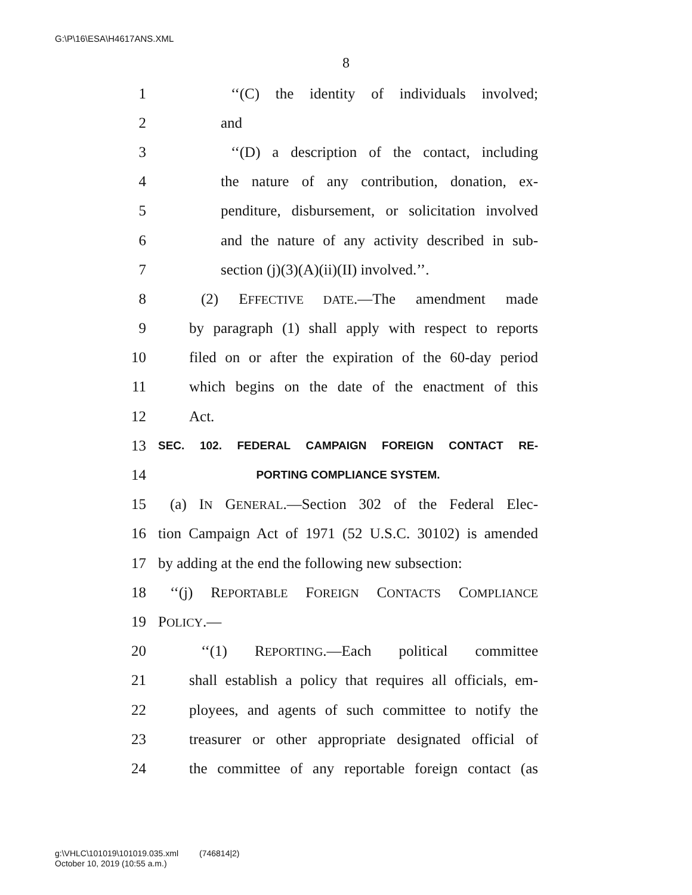G:\P\16\ESA\H4617ANS.XML
8
1 ‘‘(C) the identity of individuals involved;
2 and
3 ‘‘(D) a description of the contact, including
4 the nature of any contribution, donation, ex-
5 penditure, disbursement, or solicitation involved
6 and the nature of any activity described in sub-
7 section (j)(3)(A)(ii)(II) involved.’’.
8 (2) EFFECTIVE DATE.—The amendment made
9 by paragraph (1) shall apply with respect to reports
10 filed on or after the expiration of the 60-day period
11 which begins on the date of the enactment of this
12 Act.
13 SEC. 102. FEDERAL CAMPAIGN FOREIGN CONTACT RE-
14 PORTING COMPLIANCE SYSTEM.
15 (a) IN GENERAL.—Section 302 of the Federal Elec-
16 tion Campaign Act of 1971 (52 U.S.C. 30102) is amended
17 by adding at the end the following new subsection:
18 ‘‘(j) REPORTABLE FOREIGN CONTACTS COMPLIANCE
19 POLICY.—
20 ‘‘(1) REPORTING.—Each political committee
21 shall establish a policy that requires all officials, em-
22 ployees, and agents of such committee to notify the
23 treasurer or other appropriate designated official of
24 the committee of any reportable foreign contact (as
g:\VHLC\101019\101019.035.xml (746814|2)
October 10, 2019 (10:55 a.m.)